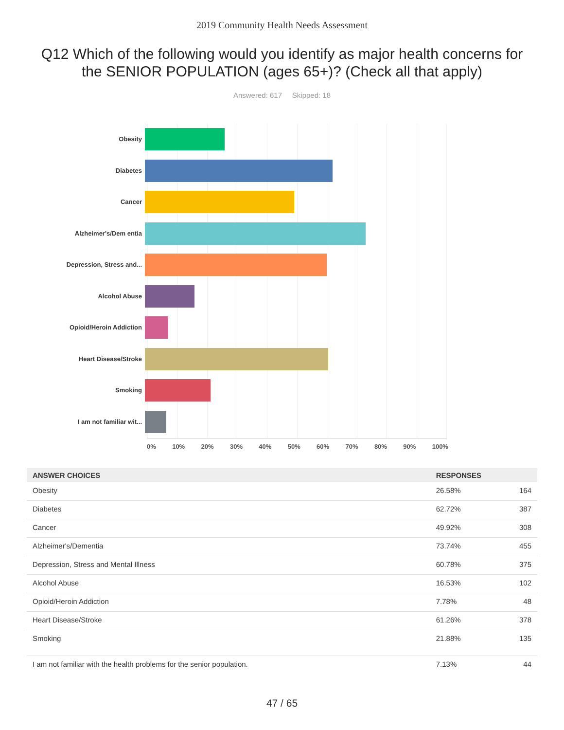2019 Community Health Needs Assessment
Q12 Which of the following would you identify as major health concerns for the SENIOR POPULATION (ages 65+)? (Check all that apply)
Answered: 617 Skipped: 18
Obesity
Diabetes
Cancer
Alzheimer's/Dem entia
Depression, Stress and...
Alcohol Abuse
Opioid/Heroin Addiction
Heart Disease/Stroke
Smoking
I am not familiar wit...
0% 10% 20% 30% 40% 50% 60% 70% 80% 90% 100%
| ANSWER CHOICES | RESPONSES | |
| --- | --- | --- |
| Obesity | 26.58% | 164 |
| Diabetes | 62.72% | 387 |
| Cancer | 49.92% | 308 |
| Alzheimer's/Dementia | 73.74% | 455 |
| Depression, Stress and Mental Illness | 60.78% | 375 |
| Alcohol Abuse | 16.53% | 102 |
| Opioid/Heroin Addiction | 7.78% | 48 |
| Heart Disease/Stroke | 61.26% | 378 |
| Smoking | 21.88% | 135 |
| I am not familiar with the health problems for the senior population. | 7.13% | 44 |
47 / 65